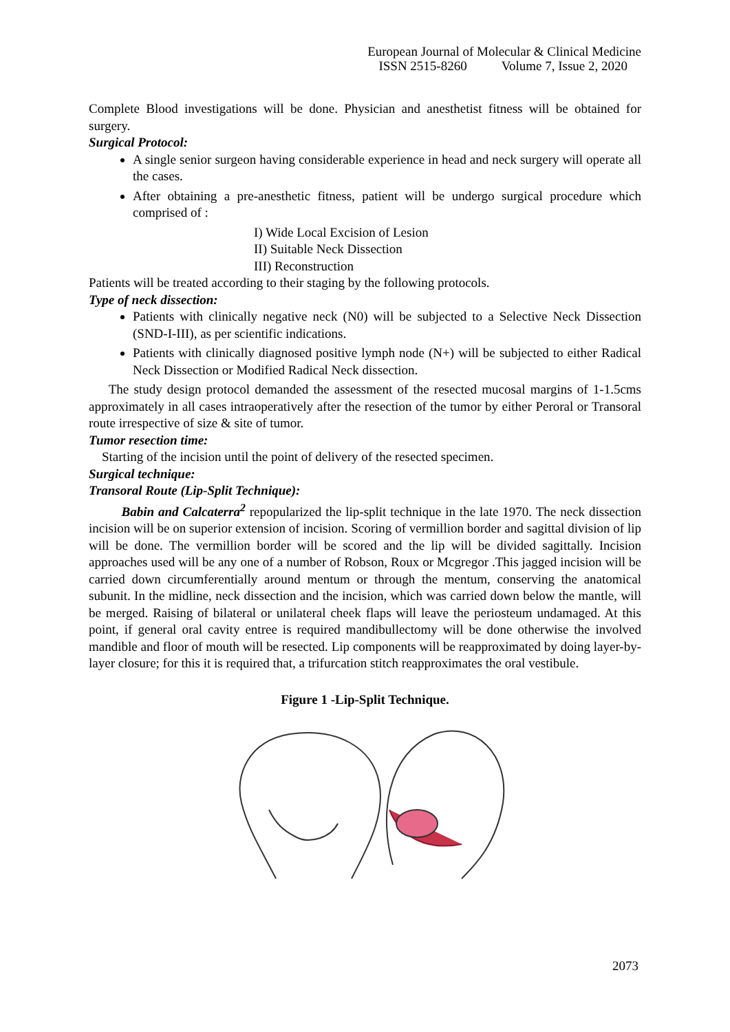European Journal of Molecular & Clinical Medicine
ISSN 2515-8260 Volume 7, Issue 2, 2020
Complete Blood investigations will be done. Physician and anesthetist fitness will be obtained for surgery.
Surgical Protocol:
A single senior surgeon having considerable experience in head and neck surgery will operate all the cases.
After obtaining a pre-anesthetic fitness, patient will be undergo surgical procedure which comprised of :
I) Wide Local Excision of Lesion
II) Suitable Neck Dissection
III) Reconstruction
Patients will be treated according to their staging by the following protocols.
Type of neck dissection:
Patients with clinically negative neck (N0) will be subjected to a Selective Neck Dissection (SND-I-III), as per scientific indications.
Patients with clinically diagnosed positive lymph node (N+) will be subjected to either Radical Neck Dissection or Modified Radical Neck dissection.
The study design protocol demanded the assessment of the resected mucosal margins of 1-1.5cms approximately in all cases intraoperatively after the resection of the tumor by either Peroral or Transoral route irrespective of size & site of tumor.
Tumor resection time:
Starting of the incision until the point of delivery of the resected specimen.
Surgical technique:
Transoral Route (Lip-Split Technique):
Babin and Calcaterra<sup>2</sup> repopularized the lip-split technique in the late 1970. The neck dissection incision will be on superior extension of incision. Scoring of vermillion border and sagittal division of lip will be done. The vermillion border will be scored and the lip will be divided sagittally. Incision approaches used will be any one of a number of Robson, Roux or Mcgregor .This jagged incision will be carried down circumferentially around mentum or through the mentum, conserving the anatomical subunit. In the midline, neck dissection and the incision, which was carried down below the mantle, will be merged. Raising of bilateral or unilateral cheek flaps will leave the periosteum undamaged. At this point, if general oral cavity entree is required mandibullectomy will be done otherwise the involved mandible and floor of mouth will be resected. Lip components will be reapproximated by doing layer-by-layer closure; for this it is required that, a trifurcation stitch reapproximates the oral vestibule.
Figure 1 -Lip-Split Technique.
2073